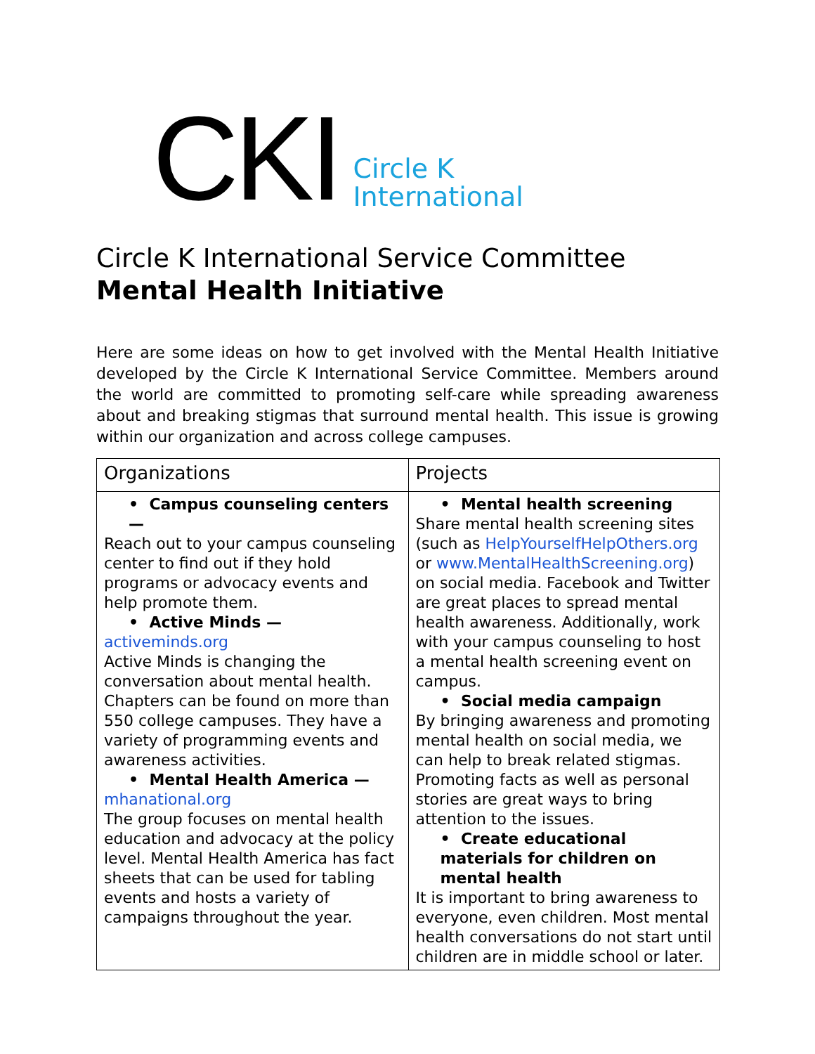CKI Circle K
International
Circle K International Service Committee
Mental Health Initiative
Here are some ideas on how to get involved with the Mental Health Initiative developed by the Circle K International Service Committee. Members around the world are committed to promoting self-care while spreading awareness about and breaking stigmas that surround mental health. This issue is growing within our organization and across college campuses.
| Organizations | Projects |
| --- | --- |
| • Campus counseling centers — Reach out to your campus counseling center to find out if they hold programs or advocacy events and help promote them. • Active Minds — activeminds.org Active Minds is changing the conversation about mental health. Chapters can be found on more than 550 college campuses. They have a variety of programming events and awareness activities. • Mental Health America — mhanational.org The group focuses on mental health education and advocacy at the policy level. Mental Health America has fact sheets that can be used for tabling events and hosts a variety of campaigns throughout the year. | • Mental health screening Share mental health screening sites (such as HelpYourselfHelpOthers.org or www.MentalHealthScreening.org ) on social media. Facebook and Twitter are great places to spread mental health awareness. Additionally, work with your campus counseling to host a mental health screening event on campus. • Social media campaign By bringing awareness and promoting mental health on social media, we can help to break related stigmas. Promoting facts as well as personal stories are great ways to bring attention to the issues. • Create educational materials for children on mental health It is important to bring awareness to everyone, even children. Most mental health conversations do not start until children are in middle school or later. |